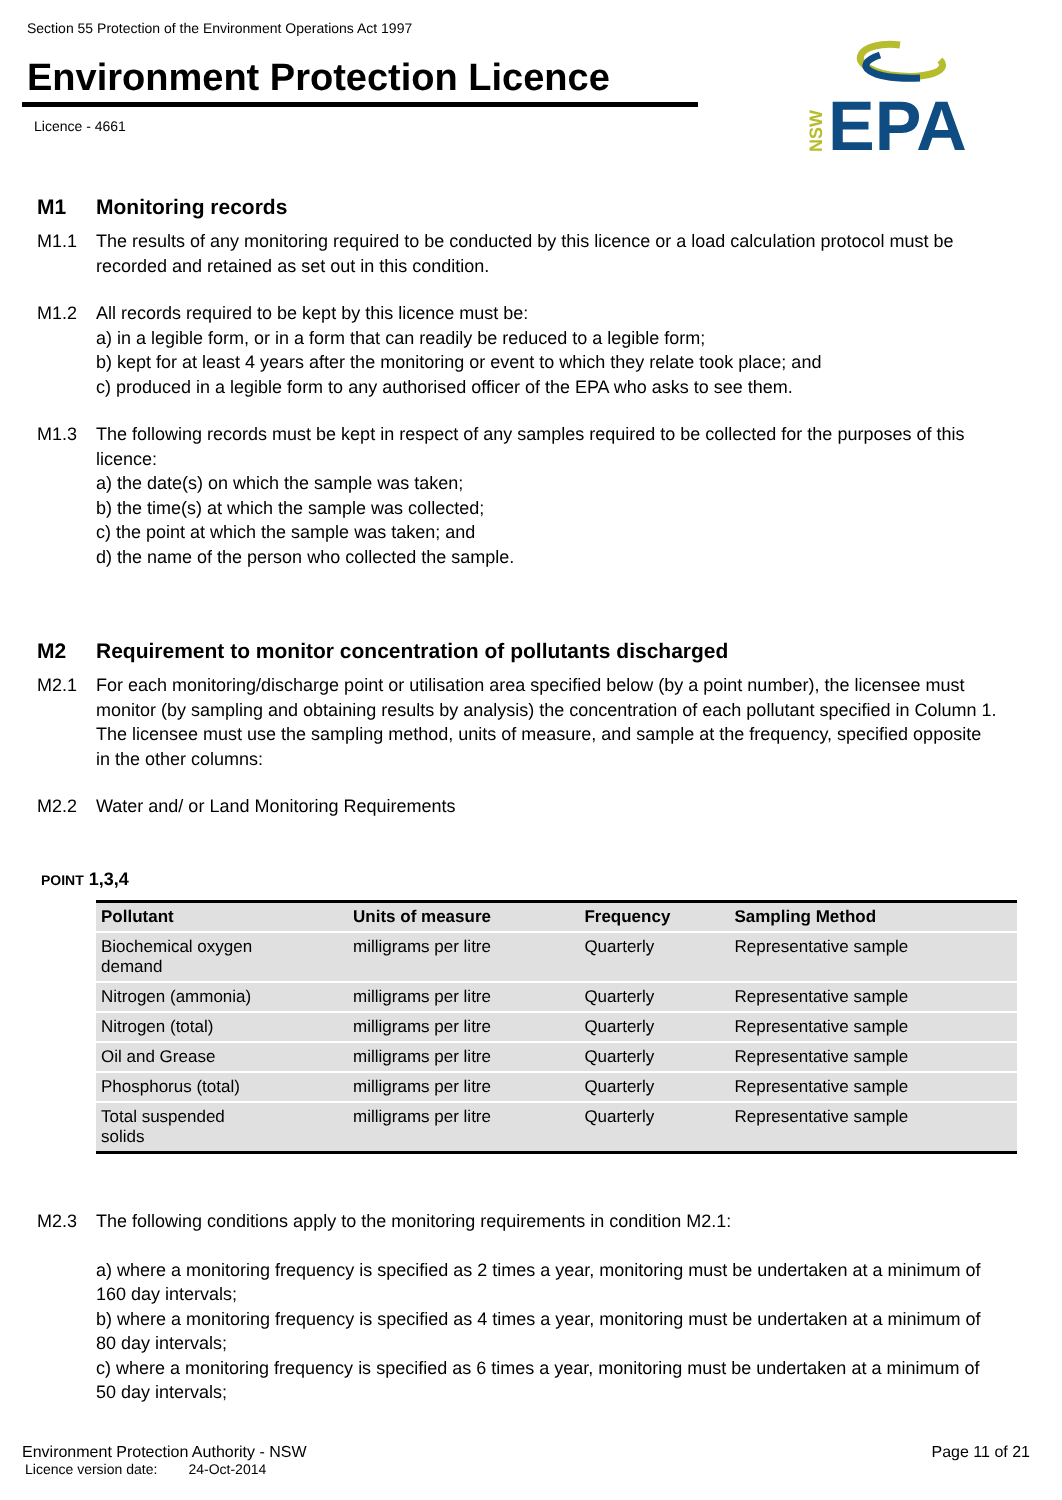Section 55 Protection of the Environment Operations Act 1997
Environment Protection Licence
Licence - 4661
NSW
EPA
M1 Monitoring records
M1.1 The results of any monitoring required to be conducted by this licence or a load calculation protocol must be recorded and retained as set out in this condition.
M1.2 All records required to be kept by this licence must be:
a) in a legible form, or in a form that can readily be reduced to a legible form;
b) kept for at least 4 years after the monitoring or event to which they relate took place; and
c) produced in a legible form to any authorised officer of the EPA who asks to see them.
M1.3 The following records must be kept in respect of any samples required to be collected for the purposes of this licence:
a) the date(s) on which the sample was taken;
b) the time(s) at which the sample was collected;
c) the point at which the sample was taken; and
d) the name of the person who collected the sample.
M2 Requirement to monitor concentration of pollutants discharged
M2.1 For each monitoring/discharge point or utilisation area specified below (by a point number), the licensee must monitor (by sampling and obtaining results by analysis) the concentration of each pollutant specified in Column 1. The licensee must use the sampling method, units of measure, and sample at the frequency, specified opposite in the other columns:
M2.2 Water and/ or Land Monitoring Requirements
POINT 1,3,4
| Pollutant | Units of measure | Frequency | Sampling Method |
| --- | --- | --- | --- |
| Biochemical oxygen demand | milligrams per litre | Quarterly | Representative sample |
| Nitrogen (ammonia) | milligrams per litre | Quarterly | Representative sample |
| Nitrogen (total) | milligrams per litre | Quarterly | Representative sample |
| Oil and Grease | milligrams per litre | Quarterly | Representative sample |
| Phosphorus (total) | milligrams per litre | Quarterly | Representative sample |
| Total suspended solids | milligrams per litre | Quarterly | Representative sample |
M2.3 The following conditions apply to the monitoring requirements in condition M2.1:
a) where a monitoring frequency is specified as 2 times a year, monitoring must be undertaken at a minimum of 160 day intervals;
b) where a monitoring frequency is specified as 4 times a year, monitoring must be undertaken at a minimum of 80 day intervals;
c) where a monitoring frequency is specified as 6 times a year, monitoring must be undertaken at a minimum of 50 day intervals;
Environment Protection Authority - NSW Page 11 of 21
Licence version date: 24-Oct-2014